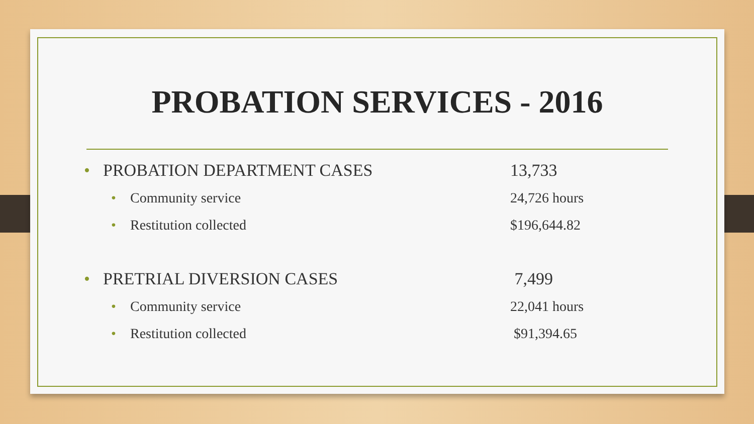PROBATION SERVICES - 2016
• PROBATION DEPARTMENT CASES 13,733
• Community service 24,726 hours
• Restitution collected $196,644.82
• PRETRIAL DIVERSION CASES 7,499
• Community service 22,041 hours
• Restitution collected $91,394.65